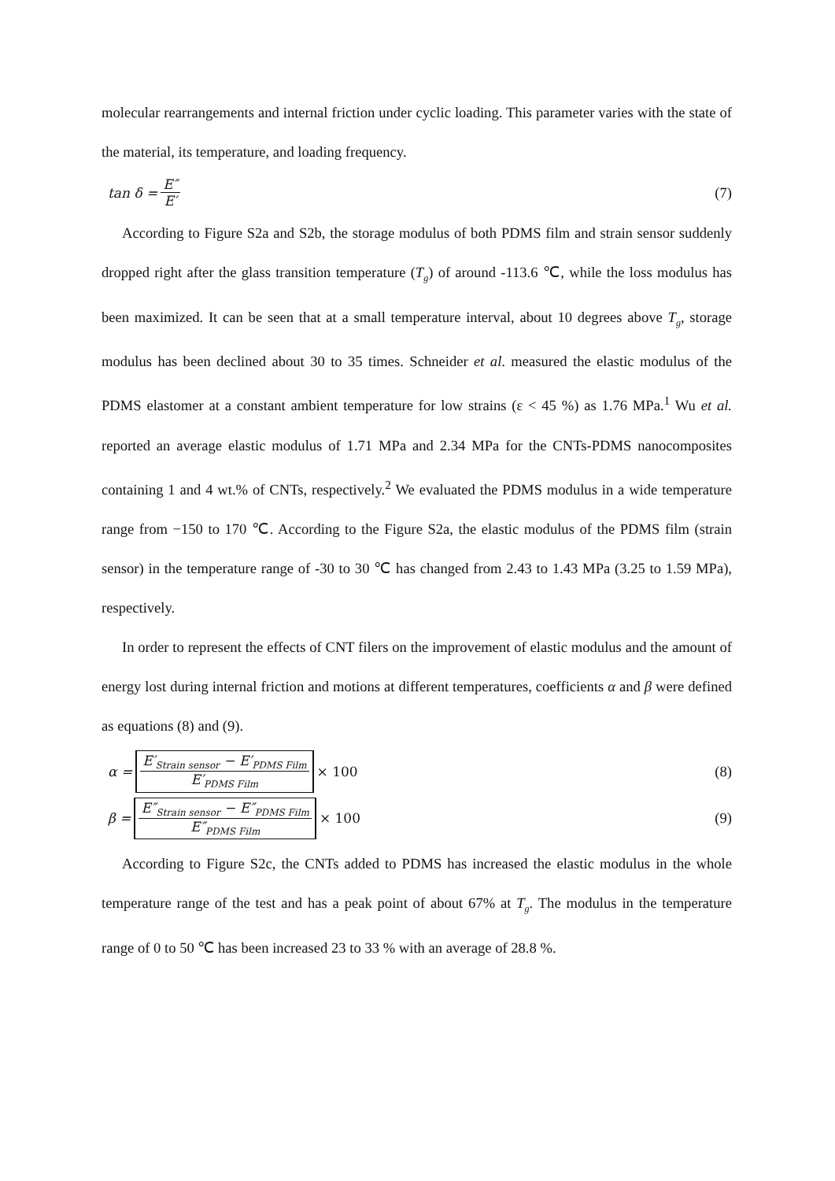molecular rearrangements and internal friction under cyclic loading. This parameter varies with the state of the material, its temperature, and loading frequency.
tan δ = E″ E′ (7)
According to Figure S2a and S2b, the storage modulus of both PDMS film and strain sensor suddenly dropped right after the glass transition temperature (T<sub>g</sub>) of around -113.6 ℃, while the loss modulus has been maximized. It can be seen that at a small temperature interval, about 10 degrees above T<sub>g</sub>, storage modulus has been declined about 30 to 35 times. Schneider et al. measured the elastic modulus of the PDMS elastomer at a constant ambient temperature for low strains (ε < 45 %) as 1.76 MPa.<sup>1</sup> Wu et al. reported an average elastic modulus of 1.71 MPa and 2.34 MPa for the CNTs-PDMS nanocomposites containing 1 and 4 wt.% of CNTs, respectively.<sup>2</sup> We evaluated the PDMS modulus in a wide temperature range from −150 to 170 ℃. According to the Figure S2a, the elastic modulus of the PDMS film (strain sensor) in the temperature range of -30 to 30 ℃ has changed from 2.43 to 1.43 MPa (3.25 to 1.59 MPa), respectively.
In order to represent the effects of CNT filers on the improvement of elastic modulus and the amount of energy lost during internal friction and motions at different temperatures, coefficients α and β were defined as equations (8) and (9).
α = E′<sub>Strain sensor</sub> − E′<sub>PDMS Film</sub> E′<sub>PDMS Film</sub> × 100 (8)
β = E″<sub>Strain sensor</sub> − E″<sub>PDMS Film</sub> E″<sub>PDMS Film</sub> × 100 (9)
According to Figure S2c, the CNTs added to PDMS has increased the elastic modulus in the whole temperature range of the test and has a peak point of about 67% at T<sub>g</sub>. The modulus in the temperature range of 0 to 50 ℃ has been increased 23 to 33 % with an average of 28.8 %.